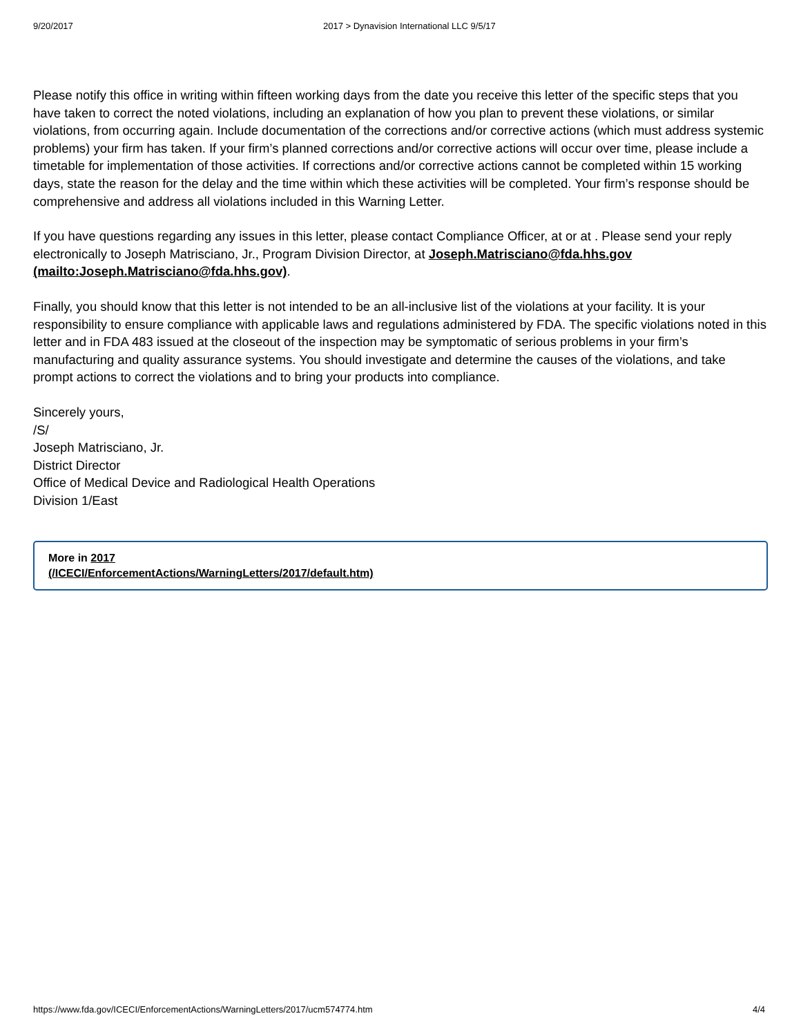9/20/2017 2017 > Dynavision International LLC 9/5/17
Please notify this office in writing within fifteen working days from the date you receive this letter of the specific steps that you have taken to correct the noted violations, including an explanation of how you plan to prevent these violations, or similar violations, from occurring again. Include documentation of the corrections and/or corrective actions (which must address systemic problems) your firm has taken. If your firm’s planned corrections and/or corrective actions will occur over time, please include a timetable for implementation of those activities. If corrections and/or corrective actions cannot be completed within 15 working days, state the reason for the delay and the time within which these activities will be completed. Your firm’s response should be comprehensive and address all violations included in this Warning Letter.
If you have questions regarding any issues in this letter, please contact Compliance Officer, at or at . Please send your reply electronically to Joseph Matrisciano, Jr., Program Division Director, at Joseph.Matrisciano@fda.hhs.gov (mailto:Joseph.Matrisciano@fda.hhs.gov).
Finally, you should know that this letter is not intended to be an all-inclusive list of the violations at your facility. It is your responsibility to ensure compliance with applicable laws and regulations administered by FDA. The specific violations noted in this letter and in FDA 483 issued at the closeout of the inspection may be symptomatic of serious problems in your firm’s manufacturing and quality assurance systems. You should investigate and determine the causes of the violations, and take prompt actions to correct the violations and to bring your products into compliance.
Sincerely yours,
/S/
Joseph Matrisciano, Jr.
District Director
Office of Medical Device and Radiological Health Operations
Division 1/East
More in 2017
(/ICECI/EnforcementActions/WarningLetters/2017/default.htm)
https://www.fda.gov/ICECI/EnforcementActions/WarningLetters/2017/ucm574774.htm 4/4